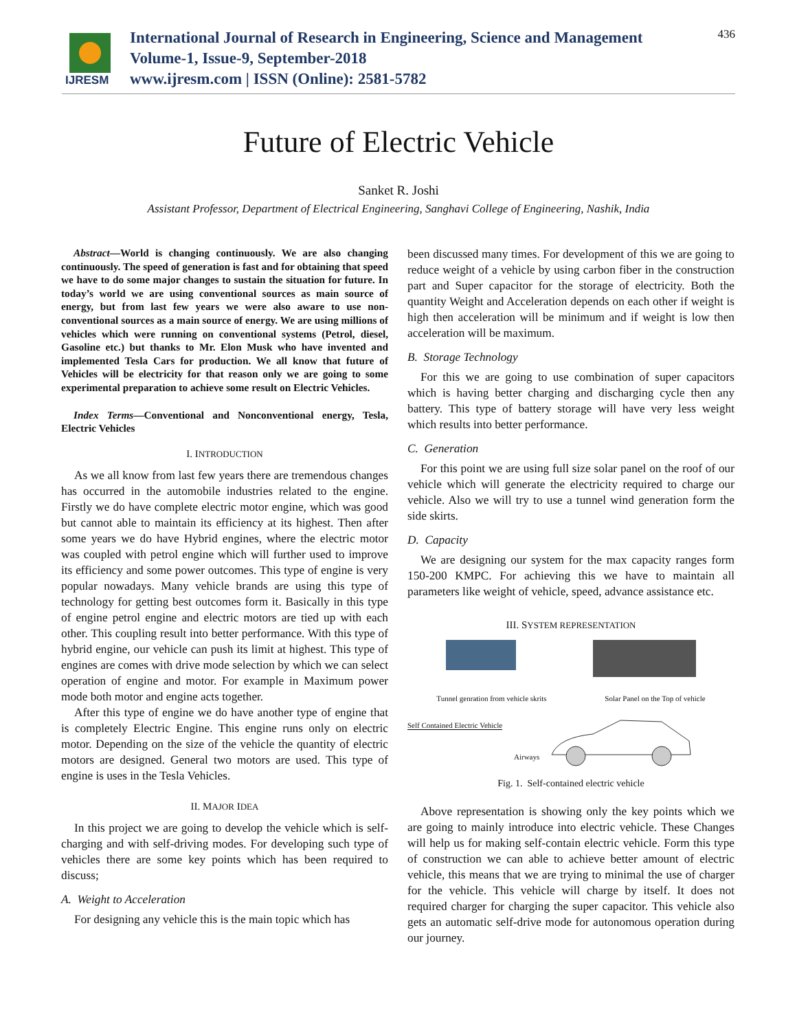IJRESM
International Journal of Research in Engineering, Science and Management
Volume-1, Issue-9, September-2018
www.ijresm.com | ISSN (Online): 2581-5782
436
Future of Electric Vehicle
Sanket R. Joshi
Assistant Professor, Department of Electrical Engineering, Sanghavi College of Engineering, Nashik, India
Abstract—World is changing continuously. We are also changing continuously. The speed of generation is fast and for obtaining that speed we have to do some major changes to sustain the situation for future. In today’s world we are using conventional sources as main source of energy, but from last few years we were also aware to use non-conventional sources as a main source of energy. We are using millions of vehicles which were running on conventional systems (Petrol, diesel, Gasoline etc.) but thanks to Mr. Elon Musk who have invented and implemented Tesla Cars for production. We all know that future of Vehicles will be electricity for that reason only we are going to some experimental preparation to achieve some result on Electric Vehicles.
Index Terms—Conventional and Nonconventional energy, Tesla, Electric Vehicles
I. INTRODUCTION
As we all know from last few years there are tremendous changes has occurred in the automobile industries related to the engine. Firstly we do have complete electric motor engine, which was good but cannot able to maintain its efficiency at its highest. Then after some years we do have Hybrid engines, where the electric motor was coupled with petrol engine which will further used to improve its efficiency and some power outcomes. This type of engine is very popular nowadays. Many vehicle brands are using this type of technology for getting best outcomes form it. Basically in this type of engine petrol engine and electric motors are tied up with each other. This coupling result into better performance. With this type of hybrid engine, our vehicle can push its limit at highest. This type of engines are comes with drive mode selection by which we can select operation of engine and motor. For example in Maximum power mode both motor and engine acts together.
After this type of engine we do have another type of engine that is completely Electric Engine. This engine runs only on electric motor. Depending on the size of the vehicle the quantity of electric motors are designed. General two motors are used. This type of engine is uses in the Tesla Vehicles.
II. MAJOR IDEA
In this project we are going to develop the vehicle which is self-charging and with self-driving modes. For developing such type of vehicles there are some key points which has been required to discuss;
A. Weight to Acceleration
For designing any vehicle this is the main topic which has
been discussed many times. For development of this we are going to reduce weight of a vehicle by using carbon fiber in the construction part and Super capacitor for the storage of electricity. Both the quantity Weight and Acceleration depends on each other if weight is high then acceleration will be minimum and if weight is low then acceleration will be maximum.
B. Storage Technology
For this we are going to use combination of super capacitors which is having better charging and discharging cycle then any battery. This type of battery storage will have very less weight which results into better performance.
C. Generation
For this point we are using full size solar panel on the roof of our vehicle which will generate the electricity required to charge our vehicle. Also we will try to use a tunnel wind generation form the side skirts.
D. Capacity
We are designing our system for the max capacity ranges form 150-200 KMPC. For achieving this we have to maintain all parameters like weight of vehicle, speed, advance assistance etc.
III. SYSTEM REPRESENTATION
Tunnel genration from vehicle skrits Solar Panel on the Top of vehicle
Self Contained Electric Vehicle
Airways
Fig. 1. Self-contained electric vehicle
Above representation is showing only the key points which we are going to mainly introduce into electric vehicle. These Changes will help us for making self-contain electric vehicle. Form this type of construction we can able to achieve better amount of electric vehicle, this means that we are trying to minimal the use of charger for the vehicle. This vehicle will charge by itself. It does not required charger for charging the super capacitor. This vehicle also gets an automatic self-drive mode for autonomous operation during our journey.